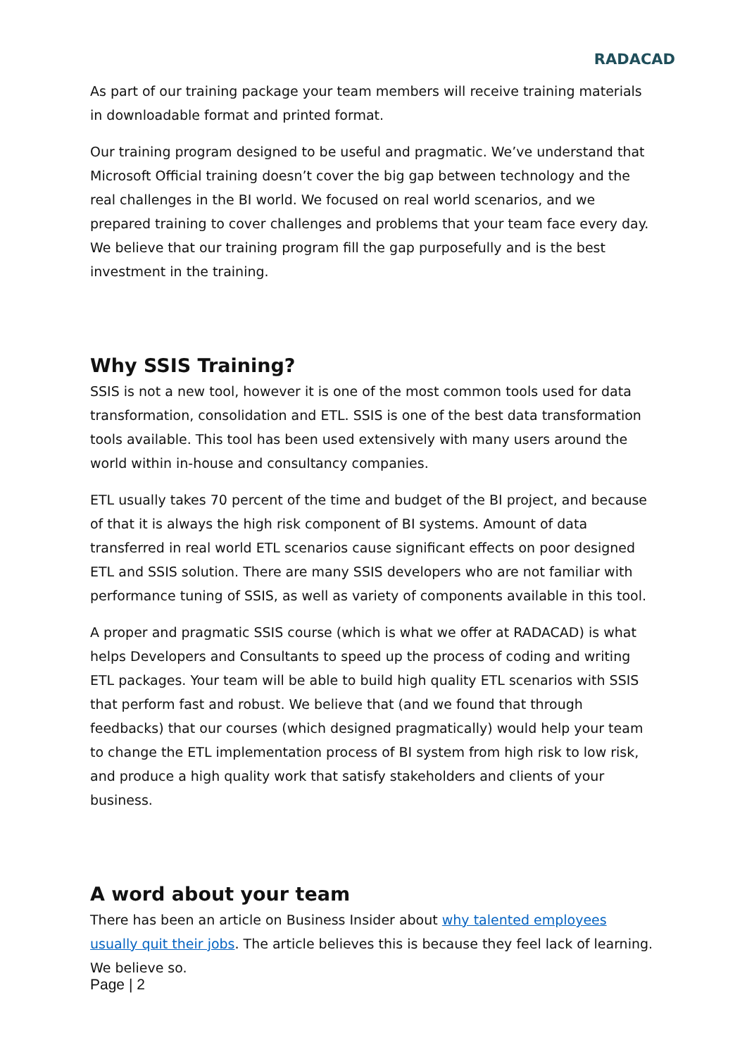RADACAD
As part of our training package your team members will receive training materials in downloadable format and printed format.
Our training program designed to be useful and pragmatic. We’ve understand that Microsoft Official training doesn’t cover the big gap between technology and the real challenges in the BI world. We focused on real world scenarios, and we prepared training to cover challenges and problems that your team face every day. We believe that our training program fill the gap purposefully and is the best investment in the training.
Why SSIS Training?
SSIS is not a new tool, however it is one of the most common tools used for data transformation, consolidation and ETL. SSIS is one of the best data transformation tools available. This tool has been used extensively with many users around the world within in-house and consultancy companies.
ETL usually takes 70 percent of the time and budget of the BI project, and because of that it is always the high risk component of BI systems. Amount of data transferred in real world ETL scenarios cause significant effects on poor designed ETL and SSIS solution. There are many SSIS developers who are not familiar with performance tuning of SSIS, as well as variety of components available in this tool.
A proper and pragmatic SSIS course (which is what we offer at RADACAD) is what helps Developers and Consultants to speed up the process of coding and writing ETL packages. Your team will be able to build high quality ETL scenarios with SSIS that perform fast and robust. We believe that (and we found that through feedbacks) that our courses (which designed pragmatically) would help your team to change the ETL implementation process of BI system from high risk to low risk, and produce a high quality work that satisfy stakeholders and clients of your business.
A word about your team
There has been an article on Business Insider about why talented employees usually quit their jobs. The article believes this is because they feel lack of learning. We believe so.
Page | 2